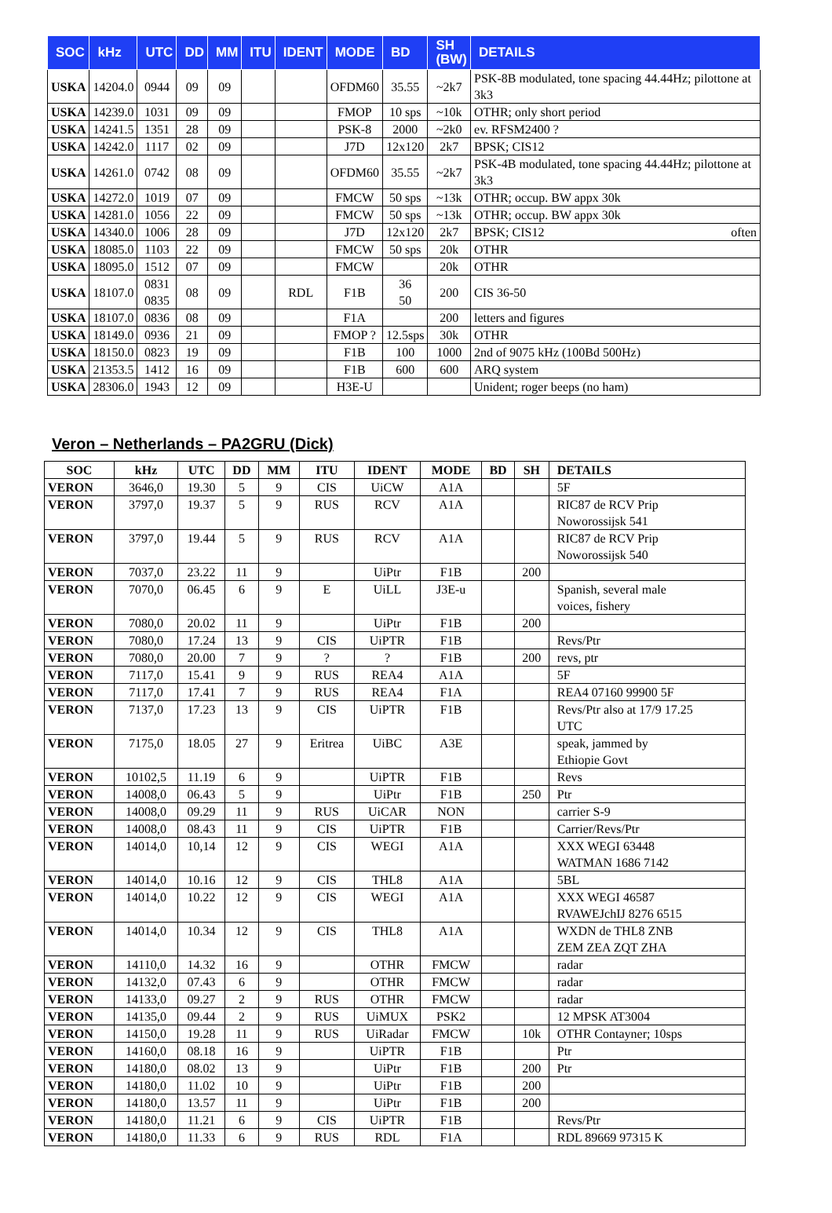| SOC | kHz | UTC | DD | MM | ITU | IDENT | MODE | BD | SH (BW) | DETAILS |
| --- | --- | --- | --- | --- | --- | --- | --- | --- | --- | --- |
| USKA | 14204.0 | 0944 | 09 | 09 | | | OFDM60 | 35.55 | ~2k7 | PSK-8B modulated, tone spacing 44.44Hz; pilottone at 3k3 |
| USKA | 14239.0 | 1031 | 09 | 09 | | | FMOP | 10 sps | ~10k | OTHR; only short period |
| USKA | 14241.5 | 1351 | 28 | 09 | | | PSK-8 | 2000 | ~2k0 | ev. RFSM2400 ? |
| USKA | 14242.0 | 1117 | 02 | 09 | | | J7D | 12x120 | 2k7 | BPSK; CIS12 |
| USKA | 14261.0 | 0742 | 08 | 09 | | | OFDM60 | 35.55 | ~2k7 | PSK-4B modulated, tone spacing 44.44Hz; pilottone at 3k3 |
| USKA | 14272.0 | 1019 | 07 | 09 | | | FMCW | 50 sps | ~13k | OTHR; occup. BW appx 30k |
| USKA | 14281.0 | 1056 | 22 | 09 | | | FMCW | 50 sps | ~13k | OTHR; occup. BW appx 30k |
| USKA | 14340.0 | 1006 | 28 | 09 | | | J7D | 12x120 | 2k7 | BPSK; CIS12 often |
| USKA | 18085.0 | 1103 | 22 | 09 | | | FMCW | 50 sps | 20k | OTHR |
| USKA | 18095.0 | 1512 | 07 | 09 | | | FMCW | | 20k | OTHR |
| USKA | 18107.0 | 0831 0835 | 08 | 09 | | RDL | F1B | 36 50 | 200 | CIS 36-50 |
| USKA | 18107.0 | 0836 | 08 | 09 | | | F1A | | 200 | letters and figures |
| USKA | 18149.0 | 0936 | 21 | 09 | | | FMOP ? | 12.5sps | 30k | OTHR |
| USKA | 18150.0 | 0823 | 19 | 09 | | | F1B | 100 | 1000 | 2nd of 9075 kHz (100Bd 500Hz) |
| USKA | 21353.5 | 1412 | 16 | 09 | | | F1B | 600 | 600 | ARQ system |
| USKA | 28306.0 | 1943 | 12 | 09 | | | H3E-U | | | Unident; roger beeps (no ham) |
Veron – Netherlands – PA2GRU (Dick)
| SOC | kHz | UTC | DD | MM | ITU | IDENT | MODE | BD | SH | DETAILS |
| --- | --- | --- | --- | --- | --- | --- | --- | --- | --- | --- |
| VERON | 3646,0 | 19.30 | 5 | 9 | CIS | UiCW | A1A | | | 5F |
| VERON | 3797,0 | 19.37 | 5 | 9 | RUS | RCV | A1A | | | RIC87 de RCV Prip Noworossijsk 541 |
| VERON | 3797,0 | 19.44 | 5 | 9 | RUS | RCV | A1A | | | RIC87 de RCV Prip Noworossijsk 540 |
| VERON | 7037,0 | 23.22 | 11 | 9 | | UiPtr | F1B | | 200 | |
| VERON | 7070,0 | 06.45 | 6 | 9 | E | UiLL | J3E-u | | | Spanish, several male voices, fishery |
| VERON | 7080,0 | 20.02 | 11 | 9 | | UiPtr | F1B | | 200 | |
| VERON | 7080,0 | 17.24 | 13 | 9 | CIS | UiPTR | F1B | | | Revs/Ptr |
| VERON | 7080,0 | 20.00 | 7 | 9 | ? | ? | F1B | | 200 | revs, ptr |
| VERON | 7117,0 | 15.41 | 9 | 9 | RUS | REA4 | A1A | | | 5F |
| VERON | 7117,0 | 17.41 | 7 | 9 | RUS | REA4 | F1A | | | REA4 07160 99900 5F |
| VERON | 7137,0 | 17.23 | 13 | 9 | CIS | UiPTR | F1B | | | Revs/Ptr also at 17/9 17.25 UTC |
| VERON | 7175,0 | 18.05 | 27 | 9 | Eritrea | UiBC | A3E | | | speak, jammed by Ethiopie Govt |
| VERON | 10102,5 | 11.19 | 6 | 9 | | UiPTR | F1B | | | Revs |
| VERON | 14008,0 | 06.43 | 5 | 9 | | UiPtr | F1B | | 250 | Ptr |
| VERON | 14008,0 | 09.29 | 11 | 9 | RUS | UiCAR | NON | | | carrier S-9 |
| VERON | 14008,0 | 08.43 | 11 | 9 | CIS | UiPTR | F1B | | | Carrier/Revs/Ptr |
| VERON | 14014,0 | 10,14 | 12 | 9 | CIS | WEGI | A1A | | | XXX WEGI 63448 WATMAN 1686 7142 |
| VERON | 14014,0 | 10.16 | 12 | 9 | CIS | THL8 | A1A | | | 5BL |
| VERON | 14014,0 | 10.22 | 12 | 9 | CIS | WEGI | A1A | | | XXX WEGI 46587 RVAWEJchIJ 8276 6515 |
| VERON | 14014,0 | 10.34 | 12 | 9 | CIS | THL8 | A1A | | | WXDN de THL8 ZNB ZEM ZEA ZQT ZHA |
| VERON | 14110,0 | 14.32 | 16 | 9 | | OTHR | FMCW | | | radar |
| VERON | 14132,0 | 07.43 | 6 | 9 | | OTHR | FMCW | | | radar |
| VERON | 14133,0 | 09.27 | 2 | 9 | RUS | OTHR | FMCW | | | radar |
| VERON | 14135,0 | 09.44 | 2 | 9 | RUS | UiMUX | PSK2 | | | 12 MPSK AT3004 |
| VERON | 14150,0 | 19.28 | 11 | 9 | RUS | UiRadar | FMCW | | 10k | OTHR Contayner; 10sps |
| VERON | 14160,0 | 08.18 | 16 | 9 | | UiPTR | F1B | | | Ptr |
| VERON | 14180,0 | 08.02 | 13 | 9 | | UiPtr | F1B | | 200 | Ptr |
| VERON | 14180,0 | 11.02 | 10 | 9 | | UiPtr | F1B | | 200 | |
| VERON | 14180,0 | 13.57 | 11 | 9 | | UiPtr | F1B | | 200 | |
| VERON | 14180,0 | 11.21 | 6 | 9 | CIS | UiPTR | F1B | | | Revs/Ptr |
| VERON | 14180,0 | 11.33 | 6 | 9 | RUS | RDL | F1A | | | RDL 89669 97315 K |